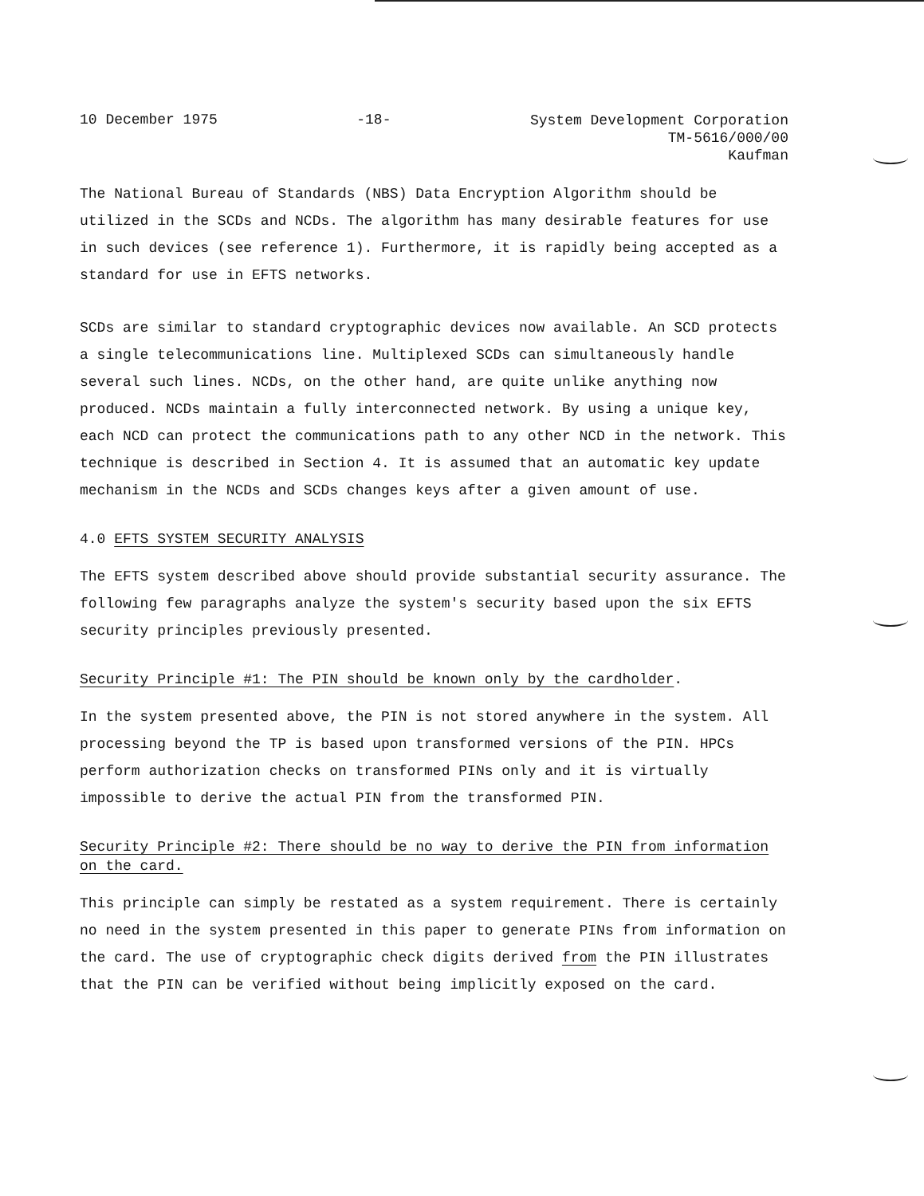10 December 1975 -18- System Development Corporation
TM-5616/000/00
Kaufman
The National Bureau of Standards (NBS) Data Encryption Algorithm should be utilized in the SCDs and NCDs. The algorithm has many desirable features for use in such devices (see reference 1). Furthermore, it is rapidly being accepted as a standard for use in EFTS networks.
SCDs are similar to standard cryptographic devices now available. An SCD protects a single telecommunications line. Multiplexed SCDs can simultaneously handle several such lines. NCDs, on the other hand, are quite unlike anything now produced. NCDs maintain a fully interconnected network. By using a unique key, each NCD can protect the communications path to any other NCD in the network. This technique is described in Section 4. It is assumed that an automatic key update mechanism in the NCDs and SCDs changes keys after a given amount of use.
4.0 EFTS SYSTEM SECURITY ANALYSIS
The EFTS system described above should provide substantial security assurance. The following few paragraphs analyze the system's security based upon the six EFTS security principles previously presented.
Security Principle #1: The PIN should be known only by the cardholder.
In the system presented above, the PIN is not stored anywhere in the system. All processing beyond the TP is based upon transformed versions of the PIN. HPCs perform authorization checks on transformed PINs only and it is virtually impossible to derive the actual PIN from the transformed PIN.
Security Principle #2: There should be no way to derive the PIN from information on the card.
This principle can simply be restated as a system requirement. There is certainly no need in the system presented in this paper to generate PINs from information on the card. The use of cryptographic check digits derived from the PIN illustrates that the PIN can be verified without being implicitly exposed on the card.